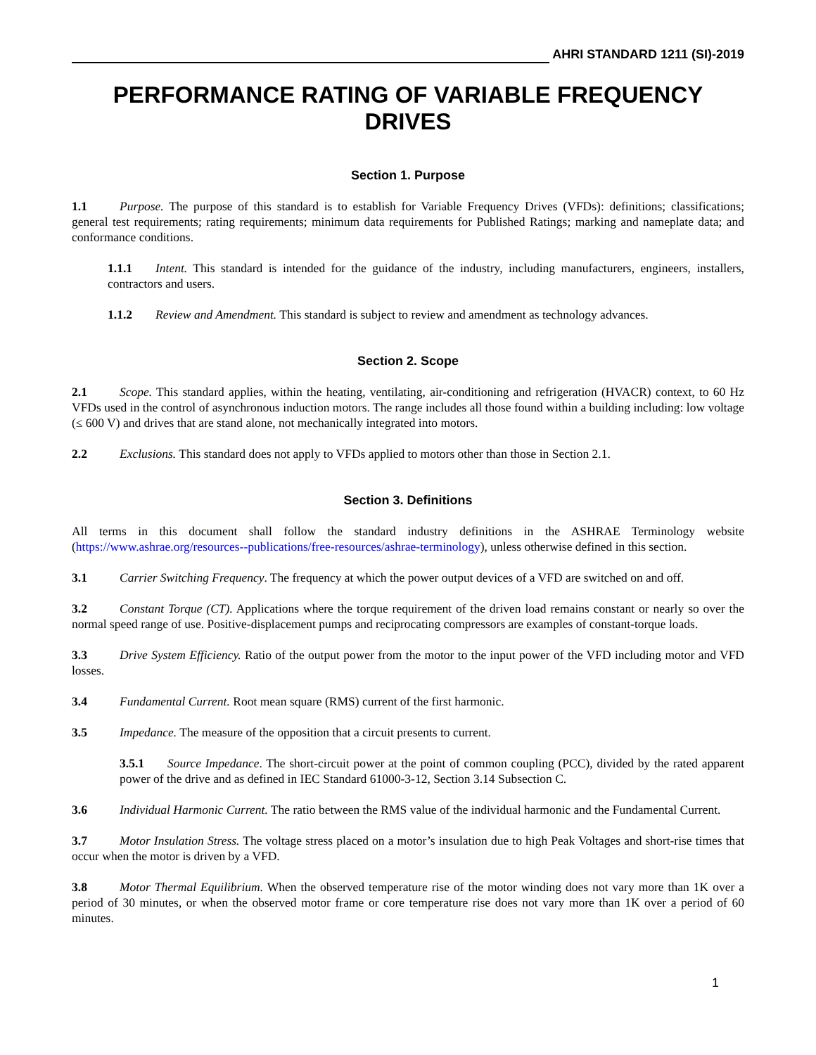AHRI STANDARD 1211 (SI)-2019
PERFORMANCE RATING OF VARIABLE FREQUENCY DRIVES
Section 1. Purpose
1.1 Purpose. The purpose of this standard is to establish for Variable Frequency Drives (VFDs): definitions; classifications; general test requirements; rating requirements; minimum data requirements for Published Ratings; marking and nameplate data; and conformance conditions.
1.1.1 Intent. This standard is intended for the guidance of the industry, including manufacturers, engineers, installers, contractors and users.
1.1.2 Review and Amendment. This standard is subject to review and amendment as technology advances.
Section 2. Scope
2.1 Scope. This standard applies, within the heating, ventilating, air-conditioning and refrigeration (HVACR) context, to 60 Hz VFDs used in the control of asynchronous induction motors. The range includes all those found within a building including: low voltage (≤ 600 V) and drives that are stand alone, not mechanically integrated into motors.
2.2 Exclusions. This standard does not apply to VFDs applied to motors other than those in Section 2.1.
Section 3. Definitions
All terms in this document shall follow the standard industry definitions in the ASHRAE Terminology website (https://www.ashrae.org/resources--publications/free-resources/ashrae-terminology), unless otherwise defined in this section.
3.1 Carrier Switching Frequency. The frequency at which the power output devices of a VFD are switched on and off.
3.2 Constant Torque (CT). Applications where the torque requirement of the driven load remains constant or nearly so over the normal speed range of use. Positive-displacement pumps and reciprocating compressors are examples of constant-torque loads.
3.3 Drive System Efficiency. Ratio of the output power from the motor to the input power of the VFD including motor and VFD losses.
3.4 Fundamental Current. Root mean square (RMS) current of the first harmonic.
3.5 Impedance. The measure of the opposition that a circuit presents to current.
3.5.1 Source Impedance. The short-circuit power at the point of common coupling (PCC), divided by the rated apparent power of the drive and as defined in IEC Standard 61000-3-12, Section 3.14 Subsection C.
3.6 Individual Harmonic Current. The ratio between the RMS value of the individual harmonic and the Fundamental Current.
3.7 Motor Insulation Stress. The voltage stress placed on a motor’s insulation due to high Peak Voltages and short-rise times that occur when the motor is driven by a VFD.
3.8 Motor Thermal Equilibrium. When the observed temperature rise of the motor winding does not vary more than 1K over a period of 30 minutes, or when the observed motor frame or core temperature rise does not vary more than 1K over a period of 60 minutes.
1